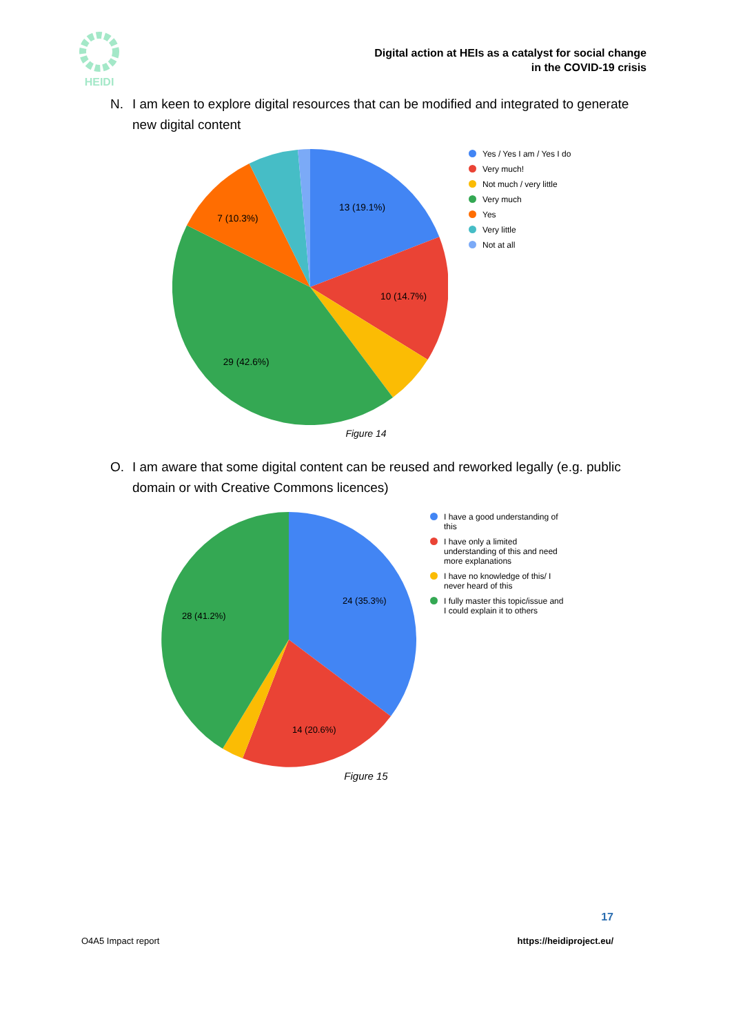HEIDI
Digital action at HEIs as a catalyst for social change
in the COVID-19 crisis
N. I am keen to explore digital resources that can be modified and integrated to generate new digital content
13 (19.1%)
10 (14.7%)
29 (42.6%)
7 (10.3%)
Yes / Yes I am / Yes I do
Very much!
Not much / very little
Very much
Yes
Very little
Not at all
Figure 14
O. I am aware that some digital content can be reused and reworked legally (e.g. public domain or with Creative Commons licences)
24 (35.3%)
14 (20.6%)
28 (41.2%)
I have a good understanding of this
I have only a limited understanding of this and need more explanations
I have no knowledge of this/ I never heard of this
I fully master this topic/issue and I could explain it to others
Figure 15
17
O4A5 Impact report https://heidiproject.eu/